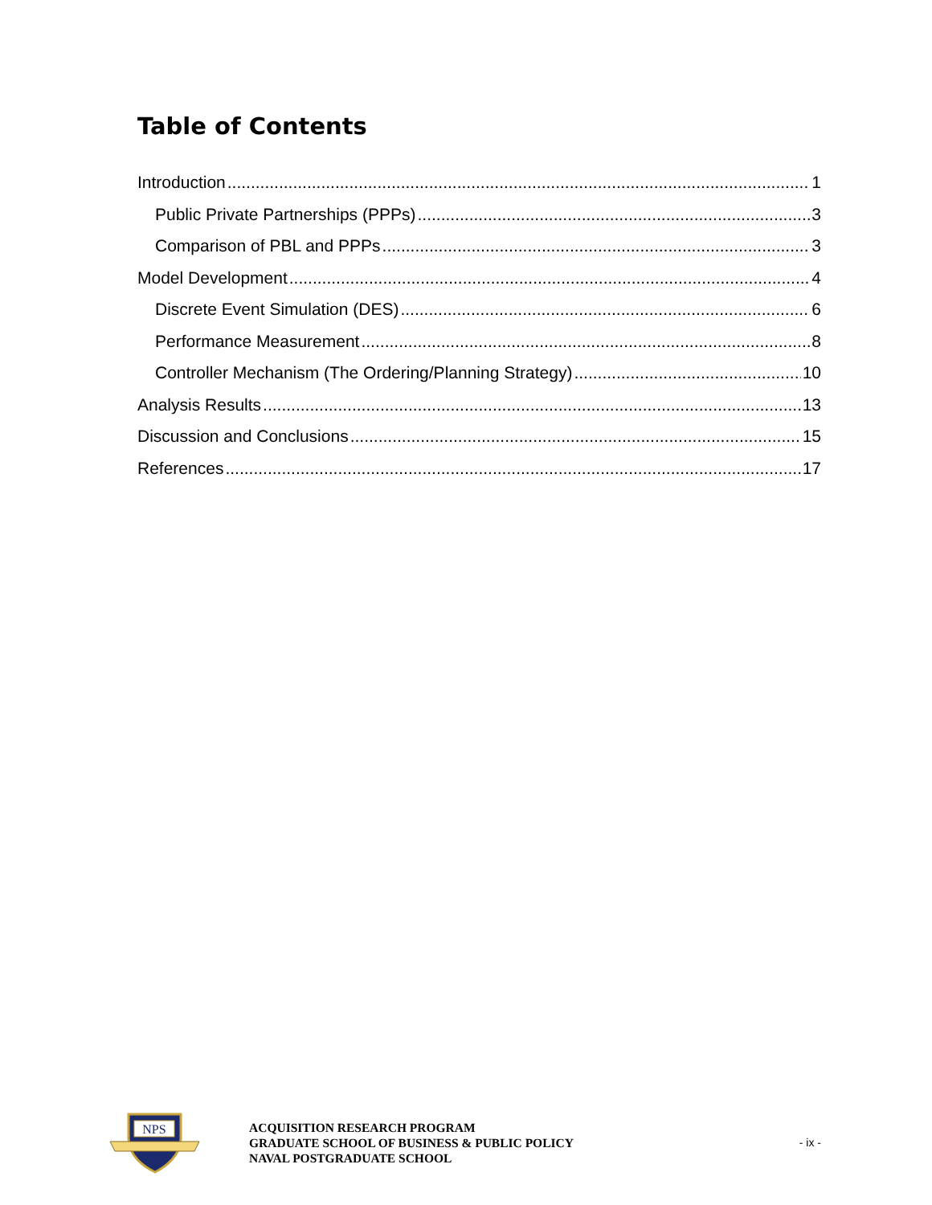Table of Contents
Introduction 1
Public Private Partnerships (PPPs) 3
Comparison of PBL and PPPs 3
Model Development 4
Discrete Event Simulation (DES) 6
Performance Measurement 8
Controller Mechanism (The Ordering/Planning Strategy) 10
Analysis Results 13
Discussion and Conclusions 15
References 17
NPS
ACQUISITION RESEARCH PROGRAM
GRADUATE SCHOOL OF BUSINESS & PUBLIC POLICY
NAVAL POSTGRADUATE SCHOOL
- ix -